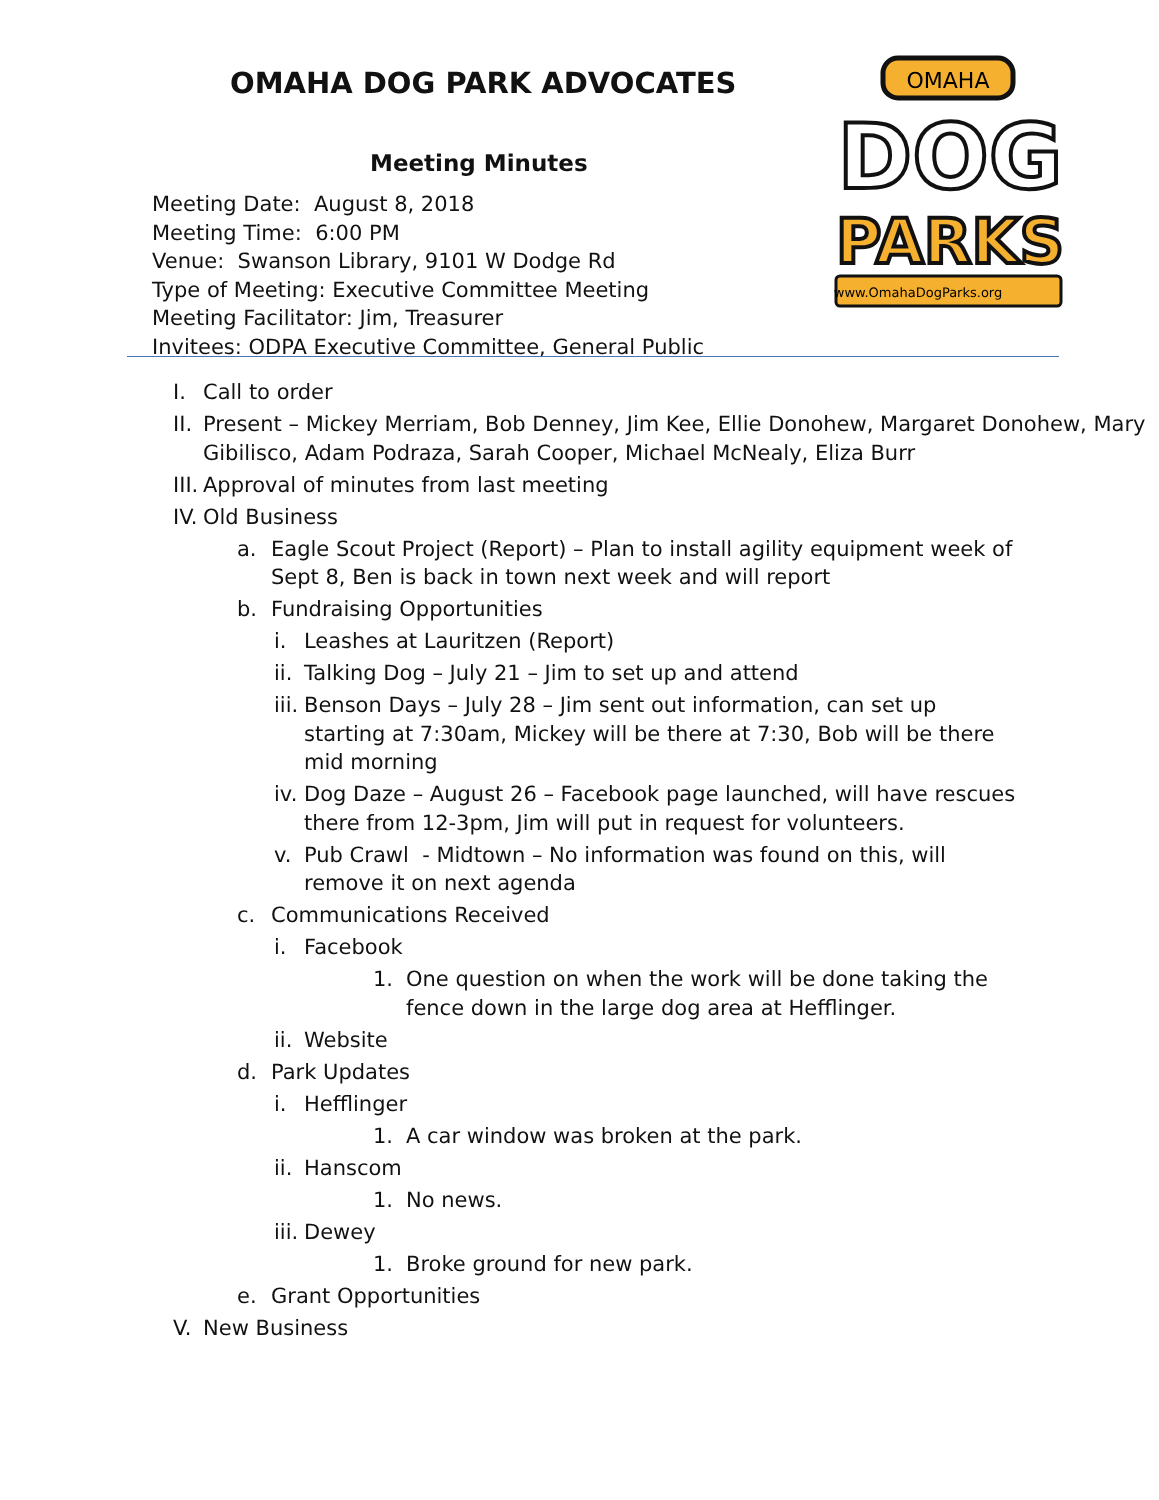OMAHA DOG PARK ADVOCATES
Meeting Minutes
Meeting Date: August 8, 2018
Meeting Time: 6:00 PM
Venue: Swanson Library, 9101 W Dodge Rd
Type of Meeting: Executive Committee Meeting
Meeting Facilitator: Jim, Treasurer
Invitees: ODPA Executive Committee, General Public
OMAHA
DOG
PARKS
www.OmahaDogParks.org
I. Call to order
II. Present – Mickey Merriam, Bob Denney, Jim Kee, Ellie Donohew, Margaret Donohew, Mary Gibilisco, Adam Podraza, Sarah Cooper, Michael McNealy, Eliza Burr
III. Approval of minutes from last meeting
IV. Old Business
a. Eagle Scout Project (Report) – Plan to install agility equipment week of Sept 8, Ben is back in town next week and will report
b. Fundraising Opportunities
i. Leashes at Lauritzen (Report)
ii. Talking Dog – July 21 – Jim to set up and attend
iii. Benson Days – July 28 – Jim sent out information, can set up starting at 7:30am, Mickey will be there at 7:30, Bob will be there mid morning
iv. Dog Daze – August 26 – Facebook page launched, will have rescues there from 12-3pm, Jim will put in request for volunteers.
v. Pub Crawl - Midtown – No information was found on this, will remove it on next agenda
c. Communications Received
i. Facebook
1. One question on when the work will be done taking the fence down in the large dog area at Hefflinger.
ii. Website
d. Park Updates
i. Hefflinger
1. A car window was broken at the park.
ii. Hanscom
1. No news.
iii. Dewey
1. Broke ground for new park.
e. Grant Opportunities
V. New Business